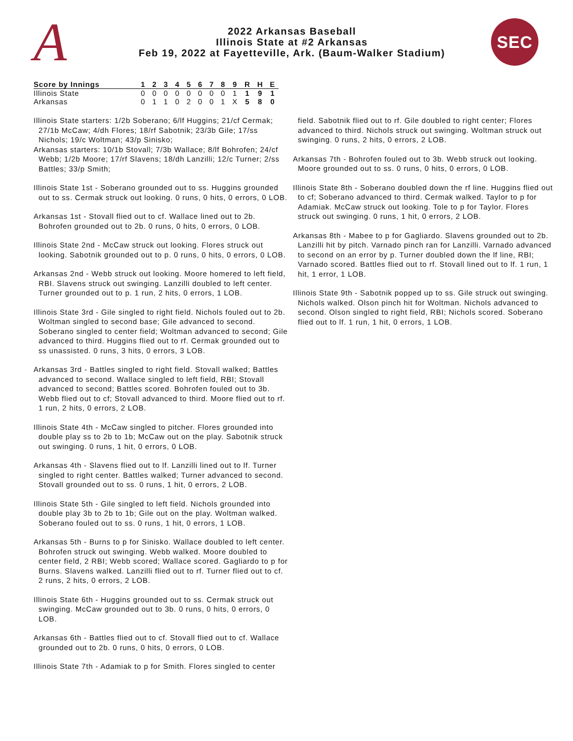A
2022 Arkansas Baseball
Illinois State at #2 Arkansas
Feb 19, 2022 at Fayetteville, Ark. (Baum-Walker Stadium)
SEC
| Score by Innings | 1 | 2 | 3 | 4 | 5 | 6 | 7 | 8 | 9 | R | H | E |
| --- | --- | --- | --- | --- | --- | --- | --- | --- | --- | --- | --- | --- |
| Illinois State | 0 | 0 | 0 | 0 | 0 | 0 | 0 | 0 | 1 | 1 | 9 | 1 |
| Arkansas | 0 | 1 | 1 | 0 | 2 | 0 | 0 | 1 | X | 5 | 8 | 0 |
Illinois State starters: 1/2b Soberano; 6/lf Huggins; 21/cf Cermak; 27/1b McCaw; 4/dh Flores; 18/rf Sabotnik; 23/3b Gile; 17/ss Nichols; 19/c Woltman; 43/p Sinisko;
Arkansas starters: 10/1b Stovall; 7/3b Wallace; 8/lf Bohrofen; 24/cf Webb; 1/2b Moore; 17/rf Slavens; 18/dh Lanzilli; 12/c Turner; 2/ss Battles; 33/p Smith;
Illinois State 1st - Soberano grounded out to ss. Huggins grounded out to ss. Cermak struck out looking. 0 runs, 0 hits, 0 errors, 0 LOB.
Arkansas 1st - Stovall flied out to cf. Wallace lined out to 2b. Bohrofen grounded out to 2b. 0 runs, 0 hits, 0 errors, 0 LOB.
Illinois State 2nd - McCaw struck out looking. Flores struck out looking. Sabotnik grounded out to p. 0 runs, 0 hits, 0 errors, 0 LOB.
Arkansas 2nd - Webb struck out looking. Moore homered to left field, RBI. Slavens struck out swinging. Lanzilli doubled to left center. Turner grounded out to p. 1 run, 2 hits, 0 errors, 1 LOB.
Illinois State 3rd - Gile singled to right field. Nichols fouled out to 2b. Woltman singled to second base; Gile advanced to second. Soberano singled to center field; Woltman advanced to second; Gile advanced to third. Huggins flied out to rf. Cermak grounded out to ss unassisted. 0 runs, 3 hits, 0 errors, 3 LOB.
Arkansas 3rd - Battles singled to right field. Stovall walked; Battles advanced to second. Wallace singled to left field, RBI; Stovall advanced to second; Battles scored. Bohrofen fouled out to 3b. Webb flied out to cf; Stovall advanced to third. Moore flied out to rf. 1 run, 2 hits, 0 errors, 2 LOB.
Illinois State 4th - McCaw singled to pitcher. Flores grounded into double play ss to 2b to 1b; McCaw out on the play. Sabotnik struck out swinging. 0 runs, 1 hit, 0 errors, 0 LOB.
Arkansas 4th - Slavens flied out to lf. Lanzilli lined out to lf. Turner singled to right center. Battles walked; Turner advanced to second. Stovall grounded out to ss. 0 runs, 1 hit, 0 errors, 2 LOB.
Illinois State 5th - Gile singled to left field. Nichols grounded into double play 3b to 2b to 1b; Gile out on the play. Woltman walked. Soberano fouled out to ss. 0 runs, 1 hit, 0 errors, 1 LOB.
Arkansas 5th - Burns to p for Sinisko. Wallace doubled to left center. Bohrofen struck out swinging. Webb walked. Moore doubled to center field, 2 RBI; Webb scored; Wallace scored. Gagliardo to p for Burns. Slavens walked. Lanzilli flied out to rf. Turner flied out to cf. 2 runs, 2 hits, 0 errors, 2 LOB.
Illinois State 6th - Huggins grounded out to ss. Cermak struck out swinging. McCaw grounded out to 3b. 0 runs, 0 hits, 0 errors, 0 LOB.
Arkansas 6th - Battles flied out to cf. Stovall flied out to cf. Wallace grounded out to 2b. 0 runs, 0 hits, 0 errors, 0 LOB.
Illinois State 7th - Adamiak to p for Smith. Flores singled to center
field. Sabotnik flied out to rf. Gile doubled to right center; Flores advanced to third. Nichols struck out swinging. Woltman struck out swinging. 0 runs, 2 hits, 0 errors, 2 LOB.
Arkansas 7th - Bohrofen fouled out to 3b. Webb struck out looking. Moore grounded out to ss. 0 runs, 0 hits, 0 errors, 0 LOB.
Illinois State 8th - Soberano doubled down the rf line. Huggins flied out to cf; Soberano advanced to third. Cermak walked. Taylor to p for Adamiak. McCaw struck out looking. Tole to p for Taylor. Flores struck out swinging. 0 runs, 1 hit, 0 errors, 2 LOB.
Arkansas 8th - Mabee to p for Gagliardo. Slavens grounded out to 2b. Lanzilli hit by pitch. Varnado pinch ran for Lanzilli. Varnado advanced to second on an error by p. Turner doubled down the lf line, RBI; Varnado scored. Battles flied out to rf. Stovall lined out to lf. 1 run, 1 hit, 1 error, 1 LOB.
Illinois State 9th - Sabotnik popped up to ss. Gile struck out swinging. Nichols walked. Olson pinch hit for Woltman. Nichols advanced to second. Olson singled to right field, RBI; Nichols scored. Soberano flied out to lf. 1 run, 1 hit, 0 errors, 1 LOB.